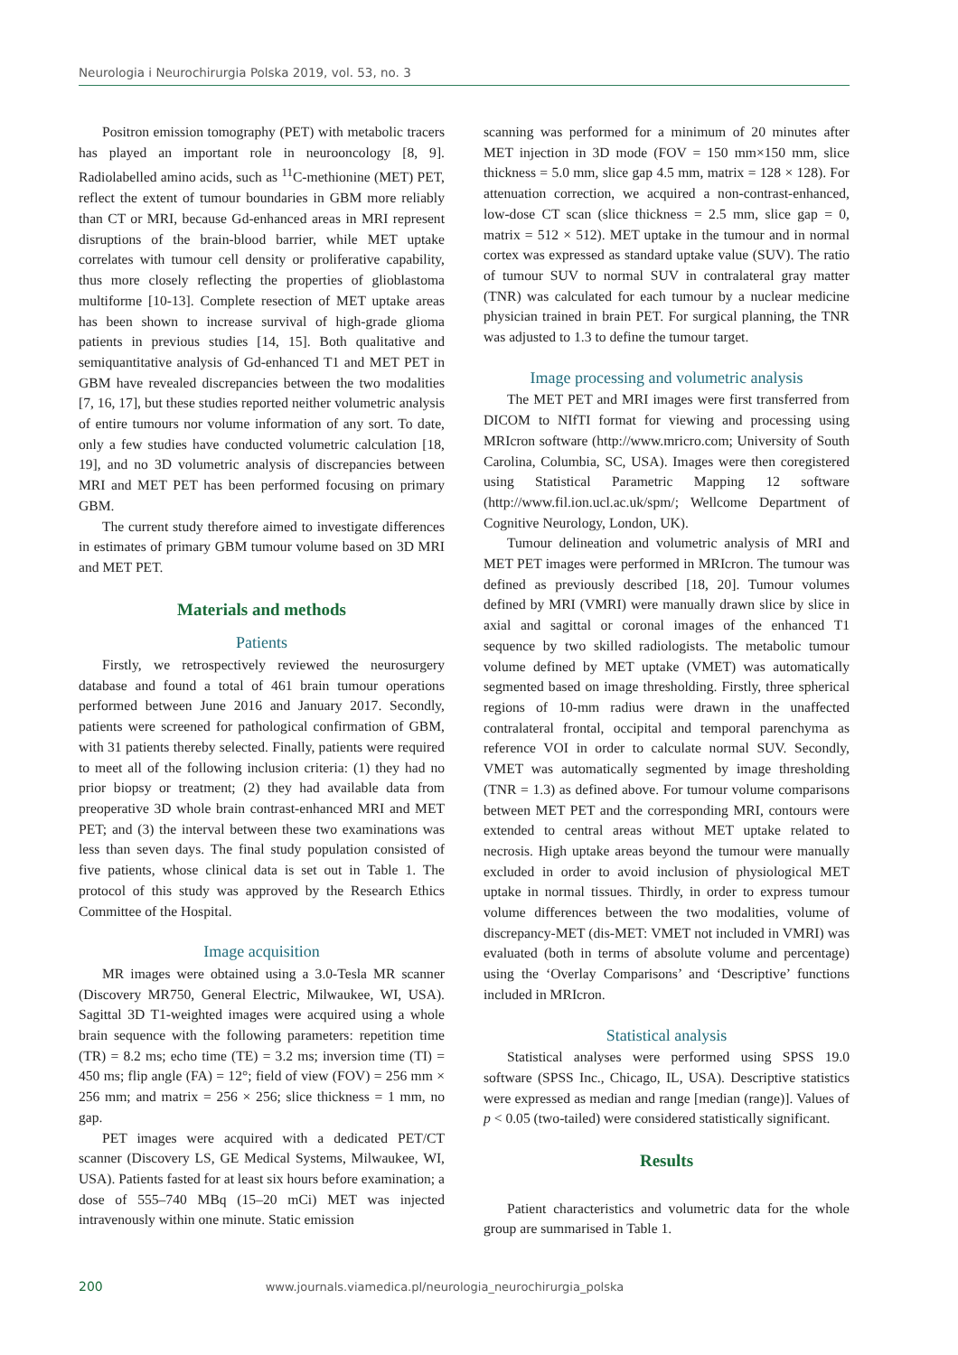Neurologia i Neurochirurgia Polska 2019, vol. 53, no. 3
Positron emission tomography (PET) with metabolic tracers has played an important role in neurooncology [8, 9]. Radiolabelled amino acids, such as <sup>11</sup>C-methionine (MET) PET, reflect the extent of tumour boundaries in GBM more reliably than CT or MRI, because Gd-enhanced areas in MRI represent disruptions of the brain-blood barrier, while MET uptake correlates with tumour cell density or proliferative capability, thus more closely reflecting the properties of glioblastoma multiforme [10-13]. Complete resection of MET uptake areas has been shown to increase survival of high-grade glioma patients in previous studies [14, 15]. Both qualitative and semiquantitative analysis of Gd-enhanced T1 and MET PET in GBM have revealed discrepancies between the two modalities [7, 16, 17], but these studies reported neither volumetric analysis of entire tumours nor volume information of any sort. To date, only a few studies have conducted volumetric calculation [18, 19], and no 3D volumetric analysis of discrepancies between MRI and MET PET has been performed focusing on primary GBM.
The current study therefore aimed to investigate differences in estimates of primary GBM tumour volume based on 3D MRI and MET PET.
Materials and methods
Patients
Firstly, we retrospectively reviewed the neurosurgery database and found a total of 461 brain tumour operations performed between June 2016 and January 2017. Secondly, patients were screened for pathological confirmation of GBM, with 31 patients thereby selected. Finally, patients were required to meet all of the following inclusion criteria: (1) they had no prior biopsy or treatment; (2) they had available data from preoperative 3D whole brain contrast-enhanced MRI and MET PET; and (3) the interval between these two examinations was less than seven days. The final study population consisted of five patients, whose clinical data is set out in Table 1. The protocol of this study was approved by the Research Ethics Committee of the Hospital.
Image acquisition
MR images were obtained using a 3.0-Tesla MR scanner (Discovery MR750, General Electric, Milwaukee, WI, USA). Sagittal 3D T1-weighted images were acquired using a whole brain sequence with the following parameters: repetition time (TR) = 8.2 ms; echo time (TE) = 3.2 ms; inversion time (TI) = 450 ms; flip angle (FA) = 12°; field of view (FOV) = 256 mm × 256 mm; and matrix = 256 × 256; slice thickness = 1 mm, no gap.
PET images were acquired with a dedicated PET/CT scanner (Discovery LS, GE Medical Systems, Milwaukee, WI, USA). Patients fasted for at least six hours before examination; a dose of 555–740 MBq (15–20 mCi) MET was injected intravenously within one minute. Static emission
scanning was performed for a minimum of 20 minutes after MET injection in 3D mode (FOV = 150 mm×150 mm, slice thickness = 5.0 mm, slice gap 4.5 mm, matrix = 128 × 128). For attenuation correction, we acquired a non-contrast-enhanced, low-dose CT scan (slice thickness = 2.5 mm, slice gap = 0, matrix = 512 × 512). MET uptake in the tumour and in normal cortex was expressed as standard uptake value (SUV). The ratio of tumour SUV to normal SUV in contralateral gray matter (TNR) was calculated for each tumour by a nuclear medicine physician trained in brain PET. For surgical planning, the TNR was adjusted to 1.3 to define the tumour target.
Image processing and volumetric analysis
The MET PET and MRI images were first transferred from DICOM to NIfTI format for viewing and processing using MRIcron software (http://www.mricro.com; University of South Carolina, Columbia, SC, USA). Images were then coregistered using Statistical Parametric Mapping 12 software (http://www.fil.ion.ucl.ac.uk/spm/; Wellcome Department of Cognitive Neurology, London, UK).
Tumour delineation and volumetric analysis of MRI and MET PET images were performed in MRIcron. The tumour was defined as previously described [18, 20]. Tumour volumes defined by MRI (VMRI) were manually drawn slice by slice in axial and sagittal or coronal images of the enhanced T1 sequence by two skilled radiologists. The metabolic tumour volume defined by MET uptake (VMET) was automatically segmented based on image thresholding. Firstly, three spherical regions of 10-mm radius were drawn in the unaffected contralateral frontal, occipital and temporal parenchyma as reference VOI in order to calculate normal SUV. Secondly, VMET was automatically segmented by image thresholding (TNR = 1.3) as defined above. For tumour volume comparisons between MET PET and the corresponding MRI, contours were extended to central areas without MET uptake related to necrosis. High uptake areas beyond the tumour were manually excluded in order to avoid inclusion of physiological MET uptake in normal tissues. Thirdly, in order to express tumour volume differences between the two modalities, volume of discrepancy-MET (dis-MET: VMET not included in VMRI) was evaluated (both in terms of absolute volume and percentage) using the ‘Overlay Comparisons’ and ‘Descriptive’ functions included in MRIcron.
Statistical analysis
Statistical analyses were performed using SPSS 19.0 software (SPSS Inc., Chicago, IL, USA). Descriptive statistics were expressed as median and range [median (range)]. Values of p < 0.05 (two-tailed) were considered statistically significant.
Results
Patient characteristics and volumetric data for the whole group are summarised in Table 1.
200 www.journals.viamedica.pl/neurologia_neurochirurgia_polska